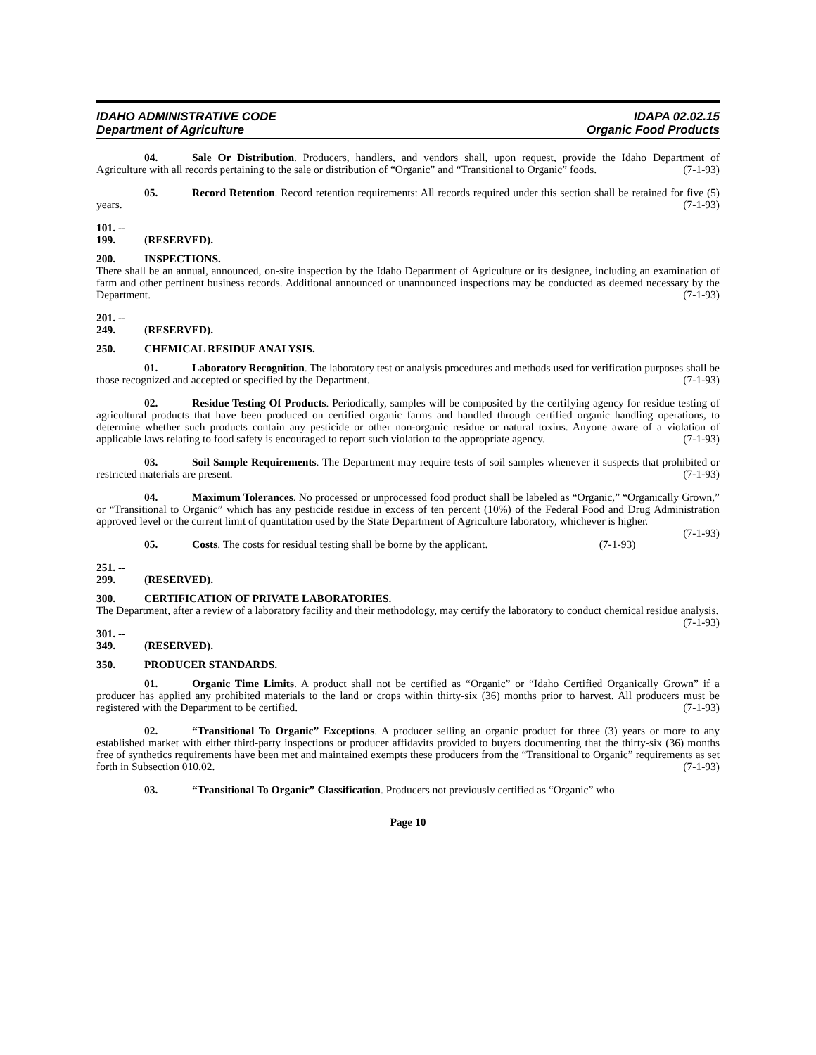IDAHO ADMINISTRATIVE CODE
Department of Agriculture
IDAPA 02.02.15
Organic Food Products
04. Sale Or Distribution. Producers, handlers, and vendors shall, upon request, provide the Idaho Department of Agriculture with all records pertaining to the sale or distribution of “Organic” and “Transitional to Organic” foods. (7-1-93)
05. Record Retention. Record retention requirements: All records required under this section shall be retained for five (5) years. (7-1-93)
101. -- 199. (RESERVED).
200. INSPECTIONS.
There shall be an annual, announced, on-site inspection by the Idaho Department of Agriculture or its designee, including an examination of farm and other pertinent business records. Additional announced or unannounced inspections may be conducted as deemed necessary by the Department. (7-1-93)
201. -- 249. (RESERVED).
250. CHEMICAL RESIDUE ANALYSIS.
01. Laboratory Recognition. The laboratory test or analysis procedures and methods used for verification purposes shall be those recognized and accepted or specified by the Department. (7-1-93)
02. Residue Testing Of Products. Periodically, samples will be composited by the certifying agency for residue testing of agricultural products that have been produced on certified organic farms and handled through certified organic handling operations, to determine whether such products contain any pesticide or other non-organic residue or natural toxins. Anyone aware of a violation of applicable laws relating to food safety is encouraged to report such violation to the appropriate agency. (7-1-93)
03. Soil Sample Requirements. The Department may require tests of soil samples whenever it suspects that prohibited or restricted materials are present. (7-1-93)
04. Maximum Tolerances. No processed or unprocessed food product shall be labeled as “Organic,” “Organically Grown,” or “Transitional to Organic” which has any pesticide residue in excess of ten percent (10%) of the Federal Food and Drug Administration approved level or the current limit of quantitation used by the State Department of Agriculture laboratory, whichever is higher. (7-1-93)
05. Costs. The costs for residual testing shall be borne by the applicant. (7-1-93)
251. -- 299. (RESERVED).
300. CERTIFICATION OF PRIVATE LABORATORIES.
The Department, after a review of a laboratory facility and their methodology, may certify the laboratory to conduct chemical residue analysis. (7-1-93)
301. -- 349. (RESERVED).
350. PRODUCER STANDARDS.
01. Organic Time Limits. A product shall not be certified as “Organic” or “Idaho Certified Organically Grown” if a producer has applied any prohibited materials to the land or crops within thirty-six (36) months prior to harvest. All producers must be registered with the Department to be certified. (7-1-93)
02. “Transitional To Organic” Exceptions. A producer selling an organic product for three (3) years or more to any established market with either third-party inspections or producer affidavits provided to buyers documenting that the thirty-six (36) months free of synthetics requirements have been met and maintained exempts these producers from the “Transitional to Organic” requirements as set forth in Subsection 010.02. (7-1-93)
03. “Transitional To Organic” Classification. Producers not previously certified as “Organic” who
Page 10